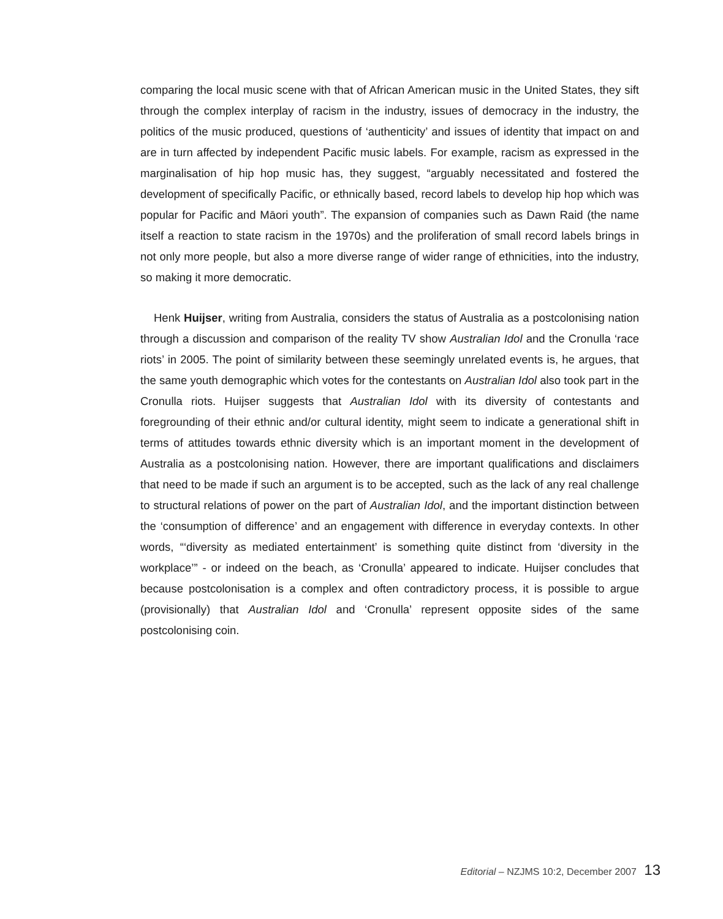comparing the local music scene with that of African American music in the United States, they sift through the complex interplay of racism in the industry, issues of democracy in the industry, the politics of the music produced, questions of ‘authenticity’ and issues of identity that impact on and are in turn affected by independent Pacific music labels. For example, racism as expressed in the marginalisation of hip hop music has, they suggest, “arguably necessitated and fostered the development of specifically Pacific, or ethnically based, record labels to develop hip hop which was popular for Pacific and Māori youth”. The expansion of companies such as Dawn Raid (the name itself a reaction to state racism in the 1970s) and the proliferation of small record labels brings in not only more people, but also a more diverse range of wider range of ethnicities, into the industry, so making it more democratic.
Henk Huijser, writing from Australia, considers the status of Australia as a postcolonising nation through a discussion and comparison of the reality TV show Australian Idol and the Cronulla ‘race riots’ in 2005. The point of similarity between these seemingly unrelated events is, he argues, that the same youth demographic which votes for the contestants on Australian Idol also took part in the Cronulla riots. Huijser suggests that Australian Idol with its diversity of contestants and foregrounding of their ethnic and/or cultural identity, might seem to indicate a generational shift in terms of attitudes towards ethnic diversity which is an important moment in the development of Australia as a postcolonising nation. However, there are important qualifications and disclaimers that need to be made if such an argument is to be accepted, such as the lack of any real challenge to structural relations of power on the part of Australian Idol, and the important distinction between the ‘consumption of difference’ and an engagement with difference in everyday contexts. In other words, “‘diversity as mediated entertainment’ is something quite distinct from ‘diversity in the workplace’” - or indeed on the beach, as ‘Cronulla’ appeared to indicate. Huijser concludes that because postcolonisation is a complex and often contradictory process, it is possible to argue (provisionally) that Australian Idol and ‘Cronulla’ represent opposite sides of the same postcolonising coin.
Editorial – NZJMS 10:2, December 2007 13